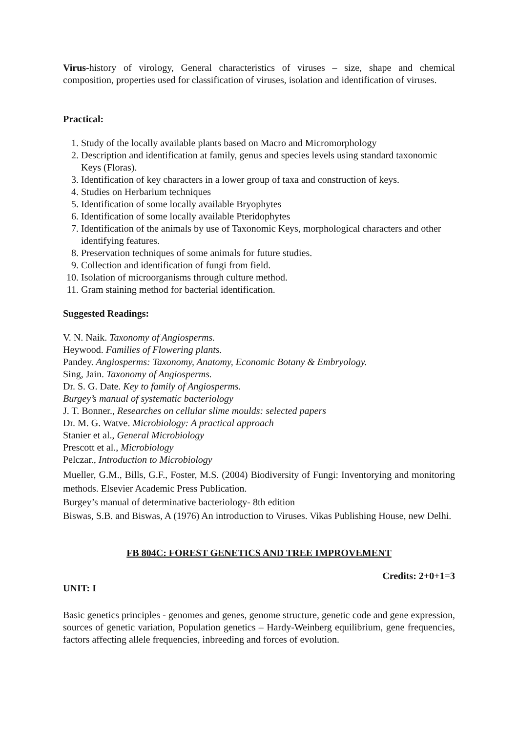Virus-history of virology, General characteristics of viruses – size, shape and chemical composition, properties used for classification of viruses, isolation and identification of viruses.
Practical:
1. Study of the locally available plants based on Macro and Micromorphology
2. Description and identification at family, genus and species levels using standard taxonomic Keys (Floras).
3. Identification of key characters in a lower group of taxa and construction of keys.
4. Studies on Herbarium techniques
5. Identification of some locally available Bryophytes
6. Identification of some locally available Pteridophytes
7. Identification of the animals by use of Taxonomic Keys, morphological characters and other identifying features.
8. Preservation techniques of some animals for future studies.
9. Collection and identification of fungi from field.
10. Isolation of microorganisms through culture method.
11. Gram staining method for bacterial identification.
Suggested Readings:
V. N. Naik. Taxonomy of Angiosperms.
Heywood. Families of Flowering plants.
Pandey. Angiosperms: Taxonomy, Anatomy, Economic Botany & Embryology.
Sing, Jain. Taxonomy of Angiosperms.
Dr. S. G. Date. Key to family of Angiosperms.
Burgey’s manual of systematic bacteriology
J. T. Bonner., Researches on cellular slime moulds: selected papers
Dr. M. G. Watve. Microbiology: A practical approach
Stanier et al., General Microbiology
Prescott et al., Microbiology
Pelczar., Introduction to Microbiology
Mueller, G.M., Bills, G.F., Foster, M.S. (2004) Biodiversity of Fungi: Inventorying and monitoring methods. Elsevier Academic Press Publication.
Burgey’s manual of determinative bacteriology- 8th edition
Biswas, S.B. and Biswas, A (1976) An introduction to Viruses. Vikas Publishing House, new Delhi.
FB 804C: FOREST GENETICS AND TREE IMPROVEMENT
Credits: 2+0+1=3
UNIT: I
Basic genetics principles - genomes and genes, genome structure, genetic code and gene expression, sources of genetic variation, Population genetics – Hardy-Weinberg equilibrium, gene frequencies, factors affecting allele frequencies, inbreeding and forces of evolution.